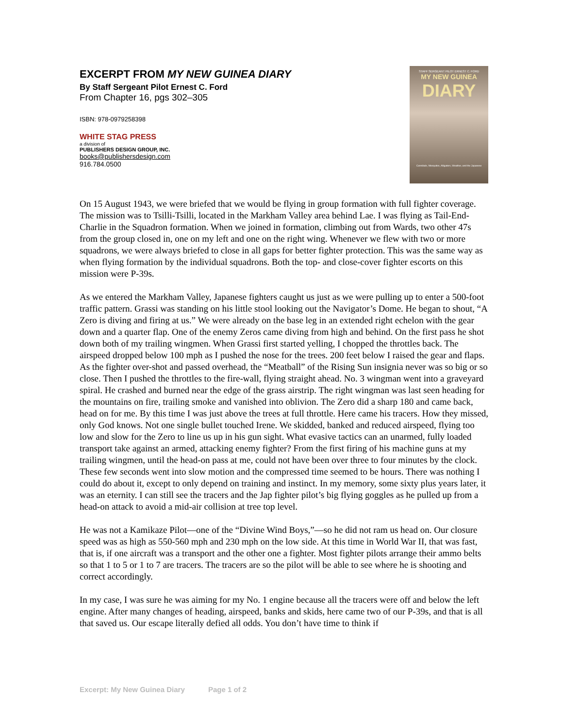EXCERPT FROM MY NEW GUINEA DIARY
By Staff Sergeant Pilot Ernest C. Ford
From Chapter 16, pgs 302–305
ISBN: 978-0979258398
WHITE STAG PRESS
a division of
PUBLISHERS DESIGN GROUP, INC.
books@publishersdesign.com
916.784.0500
STAFF SERGEANT PILOT ERNEST C. FORD
MY NEW GUINEA
DIARY
Cannibals, Mosquitos, Alligators, Weather, and the Japanese
On 15 August 1943, we were briefed that we would be flying in group formation with full fighter coverage. The mission was to Tsilli-Tsilli, located in the Markham Valley area behind Lae. I was flying as Tail-End-Charlie in the Squadron formation. When we joined in formation, climbing out from Wards, two other 47s from the group closed in, one on my left and one on the right wing. Whenever we flew with two or more squadrons, we were always briefed to close in all gaps for better fighter protection. This was the same way as when flying formation by the individual squadrons. Both the top- and close-cover fighter escorts on this mission were P-39s.
As we entered the Markham Valley, Japanese fighters caught us just as we were pulling up to enter a 500-foot traffic pattern. Grassi was standing on his little stool looking out the Navigator’s Dome. He began to shout, “A Zero is diving and firing at us.” We were already on the base leg in an extended right echelon with the gear down and a quarter flap. One of the enemy Zeros came diving from high and behind. On the first pass he shot down both of my trailing wingmen. When Grassi first started yelling, I chopped the throttles back. The airspeed dropped below 100 mph as I pushed the nose for the trees. 200 feet below I raised the gear and flaps. As the fighter over-shot and passed overhead, the “Meatball” of the Rising Sun insignia never was so big or so close. Then I pushed the throttles to the fire-wall, flying straight ahead. No. 3 wingman went into a graveyard spiral. He crashed and burned near the edge of the grass airstrip. The right wingman was last seen heading for the mountains on fire, trailing smoke and vanished into oblivion. The Zero did a sharp 180 and came back, head on for me. By this time I was just above the trees at full throttle. Here came his tracers. How they missed, only God knows. Not one single bullet touched Irene. We skidded, banked and reduced airspeed, flying too low and slow for the Zero to line us up in his gun sight. What evasive tactics can an unarmed, fully loaded transport take against an armed, attacking enemy fighter? From the first firing of his machine guns at my trailing wingmen, until the head-on pass at me, could not have been over three to four minutes by the clock. These few seconds went into slow motion and the compressed time seemed to be hours. There was nothing I could do about it, except to only depend on training and instinct. In my memory, some sixty plus years later, it was an eternity. I can still see the tracers and the Jap fighter pilot’s big flying goggles as he pulled up from a head-on attack to avoid a mid-air collision at tree top level.
He was not a Kamikaze Pilot—one of the “Divine Wind Boys,”—so he did not ram us head on. Our closure speed was as high as 550-560 mph and 230 mph on the low side. At this time in World War II, that was fast, that is, if one aircraft was a transport and the other one a fighter. Most fighter pilots arrange their ammo belts so that 1 to 5 or 1 to 7 are tracers. The tracers are so the pilot will be able to see where he is shooting and correct accordingly.
In my case, I was sure he was aiming for my No. 1 engine because all the tracers were off and below the left engine. After many changes of heading, airspeed, banks and skids, here came two of our P-39s, and that is all that saved us. Our escape literally defied all odds. You don’t have time to think if
Excerpt: My New Guinea Diary Page 1 of 2